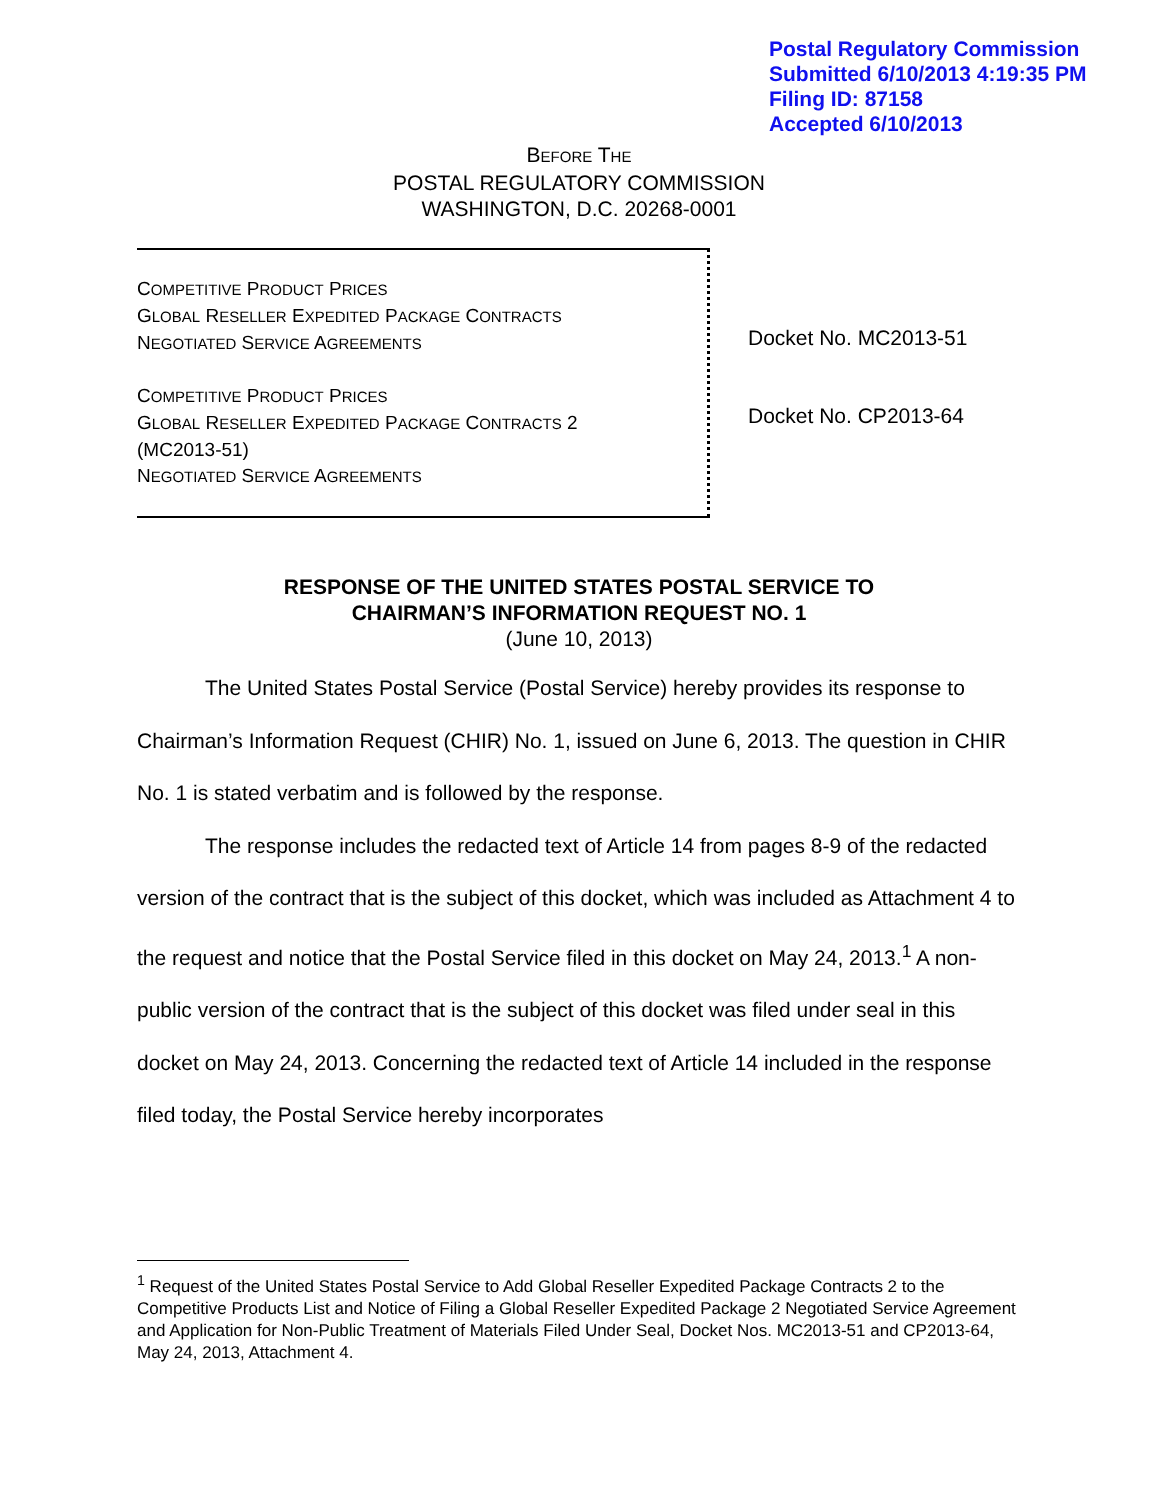Postal Regulatory Commission
Submitted 6/10/2013 4:19:35 PM
Filing ID: 87158
Accepted 6/10/2013
BEFORE THE
POSTAL REGULATORY COMMISSION
WASHINGTON, D.C. 20268-0001
COMPETITIVE PRODUCT PRICES
GLOBAL RESELLER EXPEDITED PACKAGE CONTRACTS
NEGOTIATED SERVICE AGREEMENTS
COMPETITIVE PRODUCT PRICES
GLOBAL RESELLER EXPEDITED PACKAGE CONTRACTS 2
(MC2013-51)
NEGOTIATED SERVICE AGREEMENTS
Docket No. MC2013-51
Docket No. CP2013-64
RESPONSE OF THE UNITED STATES POSTAL SERVICE TO
CHAIRMAN’S INFORMATION REQUEST NO. 1
(June 10, 2013)
The United States Postal Service (Postal Service) hereby provides its response to Chairman’s Information Request (CHIR) No. 1, issued on June 6, 2013. The question in CHIR No. 1 is stated verbatim and is followed by the response.
The response includes the redacted text of Article 14 from pages 8-9 of the redacted version of the contract that is the subject of this docket, which was included as Attachment 4 to the request and notice that the Postal Service filed in this docket on May 24, 2013.<sup>1</sup> A non-public version of the contract that is the subject of this docket was filed under seal in this docket on May 24, 2013. Concerning the redacted text of Article 14 included in the response filed today, the Postal Service hereby incorporates
<sup>1</sup> Request of the United States Postal Service to Add Global Reseller Expedited Package Contracts 2 to the Competitive Products List and Notice of Filing a Global Reseller Expedited Package 2 Negotiated Service Agreement and Application for Non-Public Treatment of Materials Filed Under Seal, Docket Nos. MC2013-51 and CP2013-64, May 24, 2013, Attachment 4.